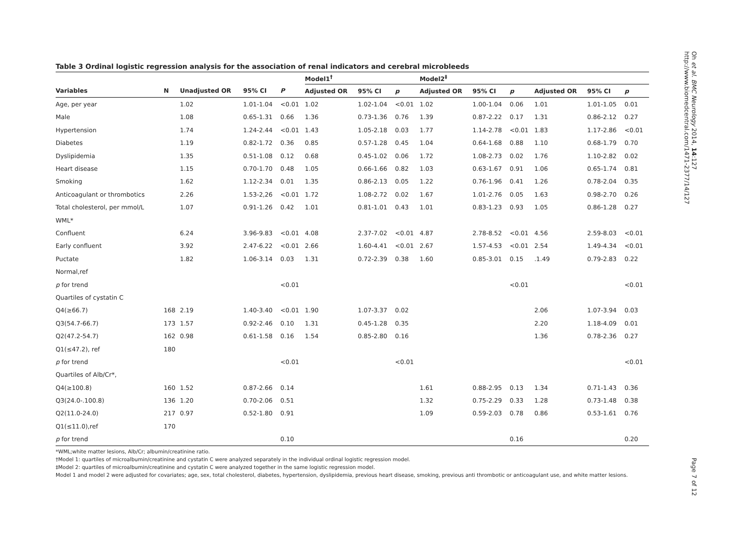Oh et al. BMC Neurology 2014, 14:127
http://www.biomedcentral.com/1471-2377/14/127
Table 3 Ordinal logistic regression analysis for the association of renal indicators and cerebral microbleeds
| | | | | | Model1<sup>†</sup> | | | Model2<sup>‡</sup> | | | | | |
| --- | --- | --- | --- | --- | --- | --- | --- | --- | --- | --- | --- | --- | --- |
| Variables | N | Unadjusted OR | 95% CI | P | Adjusted OR | 95% CI | p | Adjusted OR | 95% CI | p | Adjusted OR | 95% CI | p |
| Age, per year | | 1.02 | 1.01-1.04 | <0.01 | 1.02 | 1.02-1.04 | <0.01 | 1.02 | 1.00-1.04 | 0.06 | 1.01 | 1.01-1.05 | 0.01 |
| Male | | 1.08 | 0.65-1.31 | 0.66 | 1.36 | 0.73-1.36 | 0.76 | 1.39 | 0.87-2.22 | 0.17 | 1.31 | 0.86-2.12 | 0.27 |
| Hypertension | | 1.74 | 1.24-2.44 | <0.01 | 1.43 | 1.05-2.18 | 0.03 | 1.77 | 1.14-2.78 | <0.01 | 1.83 | 1.17-2.86 | <0.01 |
| Diabetes | | 1.19 | 0.82-1.72 | 0.36 | 0.85 | 0.57-1.28 | 0.45 | 1.04 | 0.64-1.68 | 0.88 | 1.10 | 0.68-1.79 | 0.70 |
| Dyslipidemia | | 1.35 | 0.51-1.08 | 0.12 | 0.68 | 0.45-1.02 | 0.06 | 1.72 | 1.08-2.73 | 0.02 | 1.76 | 1.10-2.82 | 0.02 |
| Heart disease | | 1.15 | 0.70-1.70 | 0.48 | 1.05 | 0.66-1.66 | 0.82 | 1.03 | 0.63-1.67 | 0.91 | 1.06 | 0.65-1.74 | 0.81 |
| Smoking | | 1.62 | 1.12-2.34 | 0.01 | 1.35 | 0.86-2.13 | 0.05 | 1.22 | 0.76-1.96 | 0.41 | 1.26 | 0.78-2.04 | 0.35 |
| Anticoagulant or thrombotics | | 2.26 | 1.53-2,26 | <0.01 | 1.72 | 1.08-2.72 | 0.02 | 1.67 | 1.01-2.76 | 0.05 | 1.63 | 0.98-2.70 | 0.26 |
| Total cholesterol, per mmol/L | | 1.07 | 0.91-1.26 | 0.42 | 1.01 | 0.81-1.01 | 0.43 | 1.01 | 0.83-1.23 | 0.93 | 1.05 | 0.86-1.28 | 0.27 |
| WML* | | | | | | | | | | | | | |
| Confluent | | 6.24 | 3.96-9.83 | <0.01 | 4.08 | 2.37-7.02 | <0.01 | 4.87 | 2.78-8.52 | <0.01 | 4.56 | 2.59-8.03 | <0.01 |
| Early confluent | | 3.92 | 2.47-6.22 | <0.01 | 2.66 | 1.60-4.41 | <0.01 | 2.67 | 1.57-4.53 | <0.01 | 2.54 | 1.49-4.34 | <0.01 |
| Puctate | | 1.82 | 1.06-3.14 | 0.03 | 1.31 | 0.72-2.39 | 0.38 | 1.60 | 0.85-3.01 | 0.15 | .1.49 | 0.79-2.83 | 0.22 |
| Normal,ref | | | | | | | | | | | | | |
| p for trend | | | | <0.01 | | | | | | <0.01 | | | <0.01 |
| Quartiles of cystatin C | | | | | | | | | | | | | |
| Q4(≥66.7) | 168 | 2.19 | 1.40-3.40 | <0.01 | 1.90 | 1.07-3.37 | 0.02 | | | | 2.06 | 1.07-3.94 | 0.03 |
| Q3(54.7-66.7) | 173 | 1.57 | 0.92-2.46 | 0.10 | 1.31 | 0.45-1.28 | 0.35 | | | | 2.20 | 1.18-4.09 | 0.01 |
| Q2(47.2-54.7) | 162 | 0.98 | 0.61-1.58 | 0.16 | 1.54 | 0.85-2.80 | 0.16 | | | | 1.36 | 0.78-2.36 | 0.27 |
| Q1(≤47.2), ref | 180 | | | | | | | | | | | | |
| p for trend | | | | <0.01 | | | <0.01 | | | | | | <0.01 |
| Quartiles of Alb/Cr*, | | | | | | | | | | | | | |
| Q4(≥100.8) | 160 | 1.52 | 0.87-2.66 | 0.14 | | | | 1.61 | 0.88-2.95 | 0.13 | 1.34 | 0.71-1.43 | 0.36 |
| Q3(24.0-.100.8) | 136 | 1.20 | 0.70-2.06 | 0.51 | | | | 1.32 | 0.75-2.29 | 0.33 | 1.28 | 0.73-1.48 | 0.38 |
| Q2(11.0-24.0) | 217 | 0.97 | 0.52-1.80 | 0.91 | | | | 1.09 | 0.59-2.03 | 0.78 | 0.86 | 0.53-1.61 | 0.76 |
| Q1(≤11.0),ref | 170 | | | | | | | | | | | | |
| p for trend | | | | 0.10 | | | | | | 0.16 | | | 0.20 |
*WML;white matter lesions, Alb/Cr; albumin/creatinine ratio.
†Model 1: quartiles of microalbumin/creatinine and cystatin C were analyzed separately in the individual ordinal logistic regression model.
‡Model 2: quartiles of microalbumin/creatinine and cystatin C were analyzed together in the same logistic regression model.
Model 1 and model 2 were adjusted for covariates; age, sex, total cholesterol, diabetes, hypertension, dyslipidemia, previous heart disease, smoking, previous anti thrombotic or anticoagulant use, and white matter lesions.
Page 7 of 12